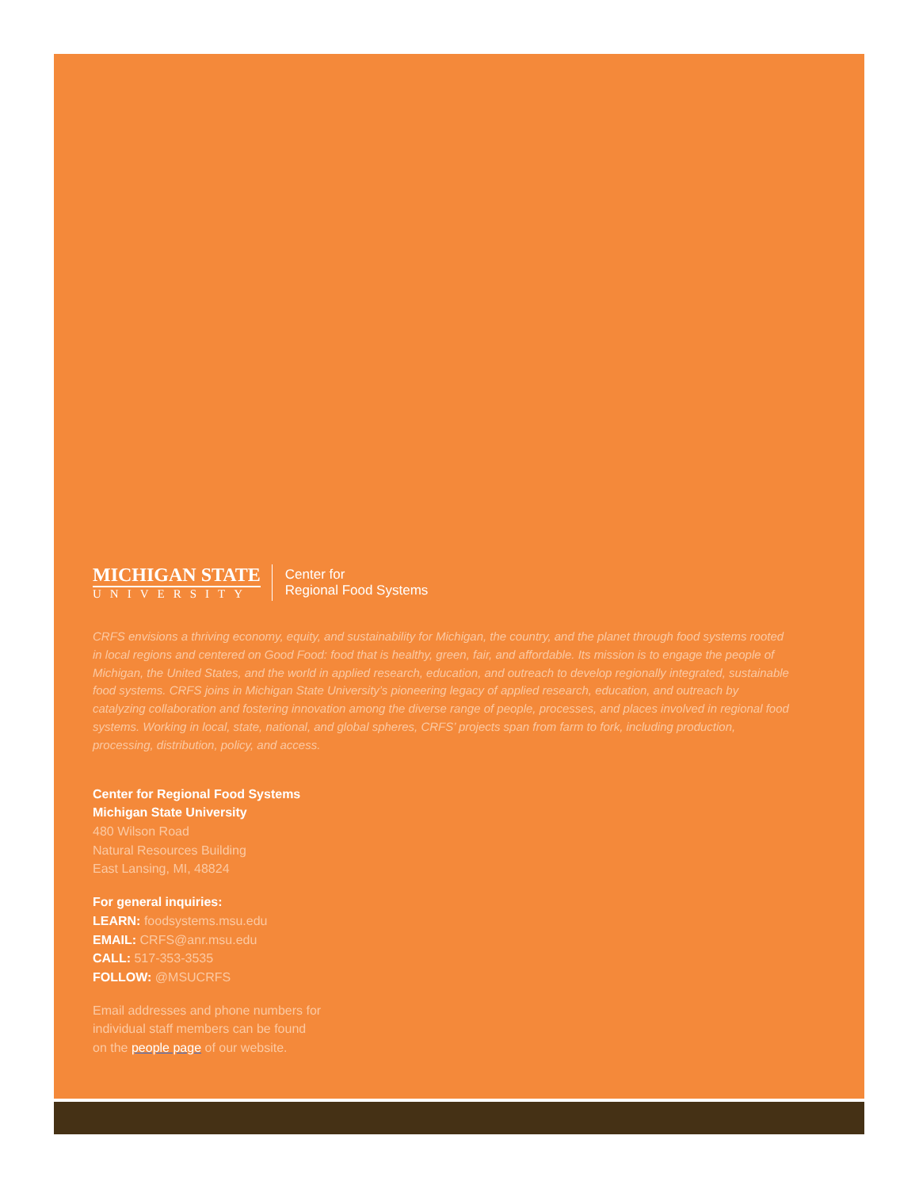MICHIGAN STATE
UNIVERSITY
Center for
Regional Food Systems
CRFS envisions a thriving economy, equity, and sustainability for Michigan, the country, and the planet through food systems rooted in local regions and centered on Good Food: food that is healthy, green, fair, and affordable. Its mission is to engage the people of Michigan, the United States, and the world in applied research, education, and outreach to develop regionally integrated, sustainable food systems. CRFS joins in Michigan State University’s pioneering legacy of applied research, education, and outreach by catalyzing collaboration and fostering innovation among the diverse range of people, processes, and places involved in regional food systems. Working in local, state, national, and global spheres, CRFS’ projects span from farm to fork, including production, processing, distribution, policy, and access.
Center for Regional Food Systems
Michigan State University
480 Wilson Road
Natural Resources Building
East Lansing, MI, 48824
For general inquiries:
LEARN: foodsystems.msu.edu
EMAIL: CRFS@anr.msu.edu
CALL: 517-353-3535
FOLLOW: @MSUCRFS
Email addresses and phone numbers for
individual staff members can be found
on the people page of our website.